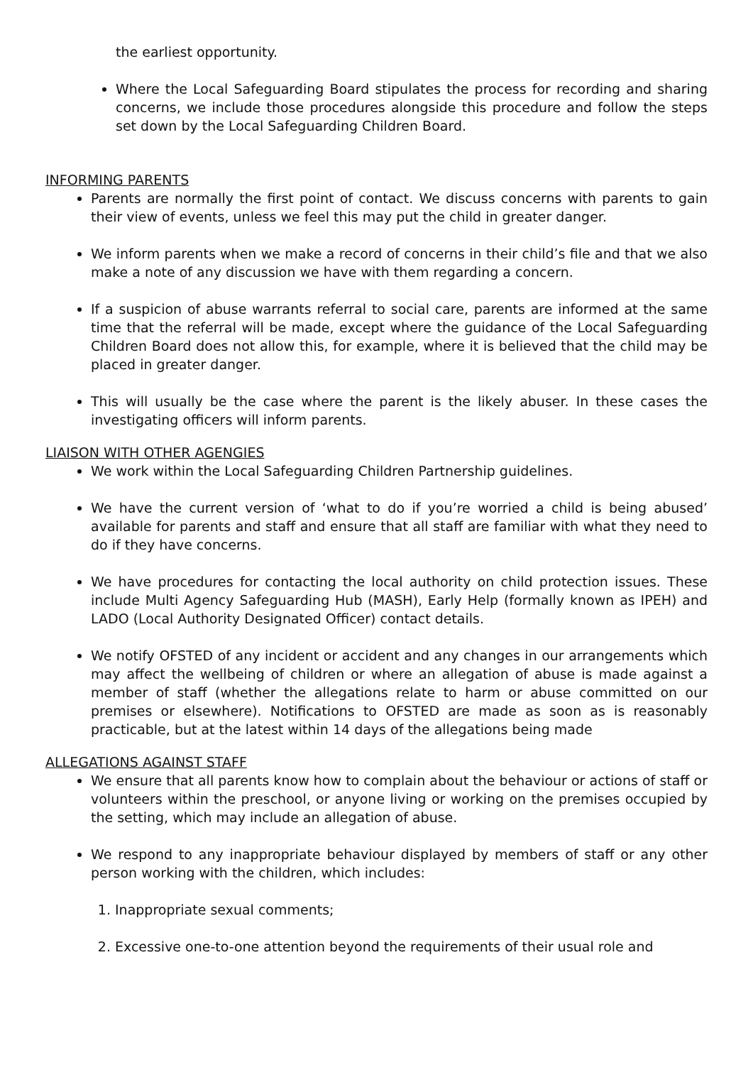the earliest opportunity.
Where the Local Safeguarding Board stipulates the process for recording and sharing concerns, we include those procedures alongside this procedure and follow the steps set down by the Local Safeguarding Children Board.
INFORMING PARENTS
Parents are normally the first point of contact. We discuss concerns with parents to gain their view of events, unless we feel this may put the child in greater danger.
We inform parents when we make a record of concerns in their child’s file and that we also make a note of any discussion we have with them regarding a concern.
If a suspicion of abuse warrants referral to social care, parents are informed at the same time that the referral will be made, except where the guidance of the Local Safeguarding Children Board does not allow this, for example, where it is believed that the child may be placed in greater danger.
This will usually be the case where the parent is the likely abuser. In these cases the investigating officers will inform parents.
LIAISON WITH OTHER AGENGIES
We work within the Local Safeguarding Children Partnership guidelines.
We have the current version of ‘what to do if you’re worried a child is being abused’ available for parents and staff and ensure that all staff are familiar with what they need to do if they have concerns.
We have procedures for contacting the local authority on child protection issues. These include Multi Agency Safeguarding Hub (MASH), Early Help (formally known as IPEH) and LADO (Local Authority Designated Officer) contact details.
We notify OFSTED of any incident or accident and any changes in our arrangements which may affect the wellbeing of children or where an allegation of abuse is made against a member of staff (whether the allegations relate to harm or abuse committed on our premises or elsewhere). Notifications to OFSTED are made as soon as is reasonably practicable, but at the latest within 14 days of the allegations being made
ALLEGATIONS AGAINST STAFF
We ensure that all parents know how to complain about the behaviour or actions of staff or volunteers within the preschool, or anyone living or working on the premises occupied by the setting, which may include an allegation of abuse.
We respond to any inappropriate behaviour displayed by members of staff or any other person working with the children, which includes:
1. Inappropriate sexual comments;
2. Excessive one-to-one attention beyond the requirements of their usual role and